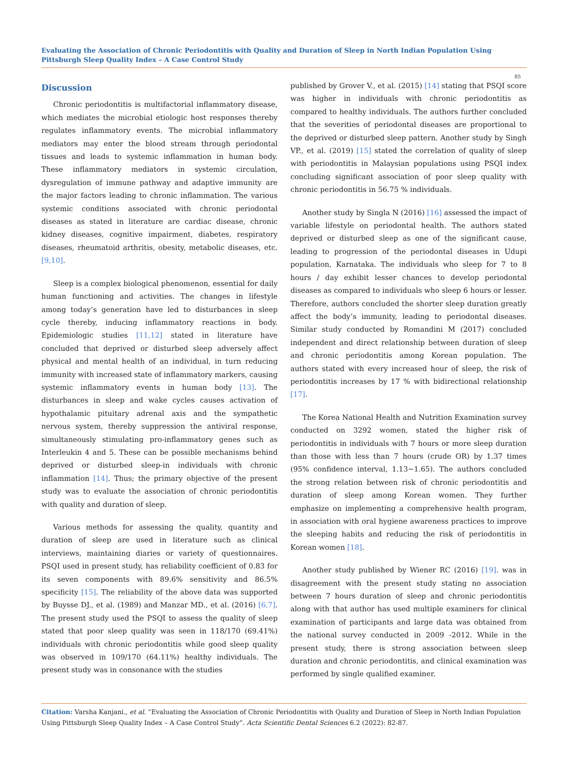Evaluating the Association of Chronic Periodontitis with Quality and Duration of Sleep in North Indian Population Using Pittsburgh Sleep Quality Index – A Case Control Study
85
Discussion
Chronic periodontitis is multifactorial inflammatory disease, which mediates the microbial etiologic host responses thereby regulates inflammatory events. The microbial inflammatory mediators may enter the blood stream through periodontal tissues and leads to systemic inflammation in human body. These inflammatory mediators in systemic circulation, dysregulation of immune pathway and adaptive immunity are the major factors leading to chronic inflammation. The various systemic conditions associated with chronic periodontal diseases as stated in literature are cardiac disease, chronic kidney diseases, cognitive impairment, diabetes, respiratory diseases, rheumatoid arthritis, obesity, metabolic diseases, etc. [9,10].
Sleep is a complex biological phenomenon, essential for daily human functioning and activities. The changes in lifestyle among today’s generation have led to disturbances in sleep cycle thereby, inducing inflammatory reactions in body. Epidemiologic studies [11,12] stated in literature have concluded that deprived or disturbed sleep adversely affect physical and mental health of an individual, in turn reducing immunity with increased state of inflammatory markers, causing systemic inflammatory events in human body [13]. The disturbances in sleep and wake cycles causes activation of hypothalamic pituitary adrenal axis and the sympathetic nervous system, thereby suppression the antiviral response, simultaneously stimulating pro-inflammatory genes such as Interleukin 4 and 5. These can be possible mechanisms behind deprived or disturbed sleep-in individuals with chronic inflammation [14]. Thus; the primary objective of the present study was to evaluate the association of chronic periodontitis with quality and duration of sleep.
Various methods for assessing the quality, quantity and duration of sleep are used in literature such as clinical interviews, maintaining diaries or variety of questionnaires. PSQI used in present study, has reliability coefficient of 0.83 for its seven components with 89.6% sensitivity and 86.5% specificity [15]. The reliability of the above data was supported by Buysse DJ., et al. (1989) and Manzar MD., et al. (2016) [6,7]. The present study used the PSQI to assess the quality of sleep stated that poor sleep quality was seen in 118/170 (69.41%) individuals with chronic periodontitis while good sleep quality was observed in 109/170 (64.11%) healthy individuals. The present study was in consonance with the studies
published by Grover V., et al. (2015) [14] stating that PSQI score was higher in individuals with chronic periodontitis as compared to healthy individuals. The authors further concluded that the severities of periodontal diseases are proportional to the deprived or disturbed sleep pattern. Another study by Singh VP., et al. (2019) [15] stated the correlation of quality of sleep with periodontitis in Malaysian populations using PSQI index concluding significant association of poor sleep quality with chronic periodontitis in 56.75 % individuals.
Another study by Singla N (2016) [16] assessed the impact of variable lifestyle on periodontal health. The authors stated deprived or disturbed sleep as one of the significant cause, leading to progression of the periodontal diseases in Udupi population, Karnataka. The individuals who sleep for 7 to 8 hours / day exhibit lesser chances to develop periodontal diseases as compared to individuals who sleep 6 hours or lesser. Therefore, authors concluded the shorter sleep duration greatly affect the body’s immunity, leading to periodontal diseases. Similar study conducted by Romandini M (2017) concluded independent and direct relationship between duration of sleep and chronic periodontitis among Korean population. The authors stated with every increased hour of sleep, the risk of periodontitis increases by 17 % with bidirectional relationship [17].
The Korea National Health and Nutrition Examination survey conducted on 3292 women, stated the higher risk of periodontitis in individuals with 7 hours or more sleep duration than those with less than 7 hours (crude OR) by 1.37 times (95% confidence interval, 1.13~1.65). The authors concluded the strong relation between risk of chronic periodontitis and duration of sleep among Korean women. They further emphasize on implementing a comprehensive health program, in association with oral hygiene awareness practices to improve the sleeping habits and reducing the risk of periodontitis in Korean women [18].
Another study published by Wiener RC (2016) [19]. was in disagreement with the present study stating no association between 7 hours duration of sleep and chronic periodontitis along with that author has used multiple examiners for clinical examination of participants and large data was obtained from the national survey conducted in 2009 -2012. While in the present study, there is strong association between sleep duration and chronic periodontitis, and clinical examination was performed by single qualified examiner.
Citation: Varsha Kanjani., et al. “Evaluating the Association of Chronic Periodontitis with Quality and Duration of Sleep in North Indian Population Using Pittsburgh Sleep Quality Index – A Case Control Study”. Acta Scientific Dental Sciences 6.2 (2022): 82-87.